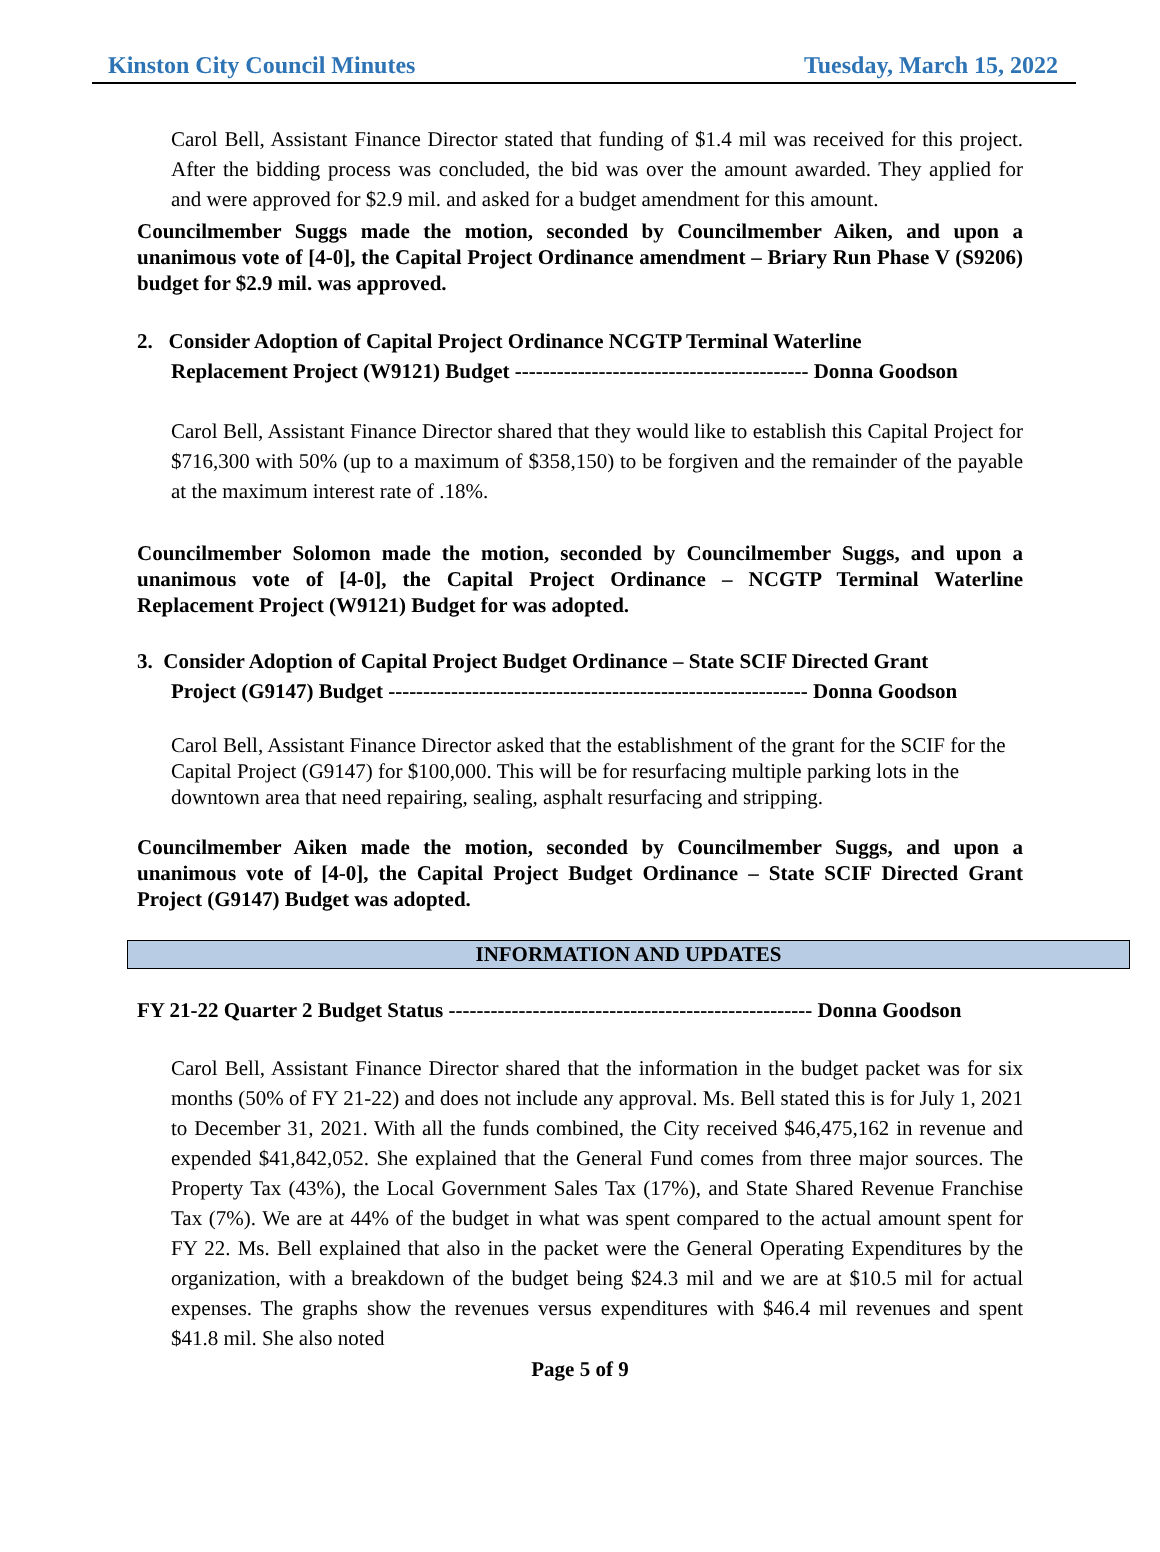Kinston City Council Minutes Tuesday, March 15, 2022
Carol Bell, Assistant Finance Director stated that funding of $1.4 mil was received for this project. After the bidding process was concluded, the bid was over the amount awarded. They applied for and were approved for $2.9 mil. and asked for a budget amendment for this amount.
Councilmember Suggs made the motion, seconded by Councilmember Aiken, and upon a unanimous vote of [4-0], the Capital Project Ordinance amendment – Briary Run Phase V (S9206) budget for $2.9 mil. was approved.
2. Consider Adoption of Capital Project Ordinance NCGTP Terminal Waterline
Replacement Project (W9121) Budget ------------------------------------------ Donna Goodson
Carol Bell, Assistant Finance Director shared that they would like to establish this Capital Project for $716,300 with 50% (up to a maximum of $358,150) to be forgiven and the remainder of the payable at the maximum interest rate of .18%.
Councilmember Solomon made the motion, seconded by Councilmember Suggs, and upon a unanimous vote of [4-0], the Capital Project Ordinance – NCGTP Terminal Waterline Replacement Project (W9121) Budget for was adopted.
3. Consider Adoption of Capital Project Budget Ordinance – State SCIF Directed Grant
Project (G9147) Budget ------------------------------------------------------------ Donna Goodson
Carol Bell, Assistant Finance Director asked that the establishment of the grant for the SCIF for the Capital Project (G9147) for $100,000. This will be for resurfacing multiple parking lots in the downtown area that need repairing, sealing, asphalt resurfacing and stripping.
Councilmember Aiken made the motion, seconded by Councilmember Suggs, and upon a unanimous vote of [4-0], the Capital Project Budget Ordinance – State SCIF Directed Grant Project (G9147) Budget was adopted.
INFORMATION AND UPDATES
FY 21-22 Quarter 2 Budget Status ---------------------------------------------------- Donna Goodson
Carol Bell, Assistant Finance Director shared that the information in the budget packet was for six months (50% of FY 21-22) and does not include any approval. Ms. Bell stated this is for July 1, 2021 to December 31, 2021. With all the funds combined, the City received $46,475,162 in revenue and expended $41,842,052. She explained that the General Fund comes from three major sources. The Property Tax (43%), the Local Government Sales Tax (17%), and State Shared Revenue Franchise Tax (7%). We are at 44% of the budget in what was spent compared to the actual amount spent for FY 22. Ms. Bell explained that also in the packet were the General Operating Expenditures by the organization, with a breakdown of the budget being $24.3 mil and we are at $10.5 mil for actual expenses. The graphs show the revenues versus expenditures with $46.4 mil revenues and spent $41.8 mil. She also noted
Page 5 of 9